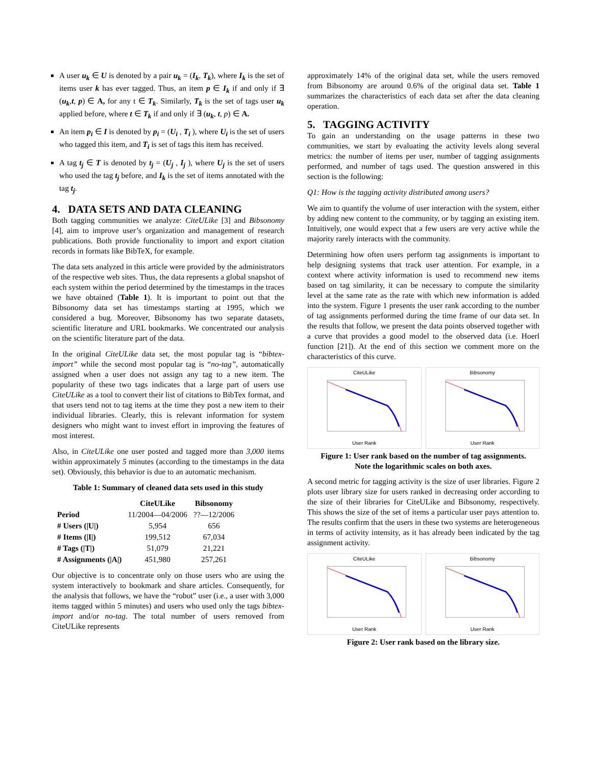A user u<sub>k</sub> ∈ U is denoted by a pair u<sub>k</sub> = (I<sub>k</sub>, T<sub>k</sub>), where I<sub>k</sub> is the set of items user k has ever tagged. Thus, an item p ∈ I<sub>k</sub> if and only if ∃ (u<sub>k</sub>,t, p) ∈ A, for any t ∈ T<sub>k</sub>. Similarly, T<sub>k</sub> is the set of tags user u<sub>k</sub> applied before, where t ∈ T<sub>k</sub> if and only if ∃ (u<sub>k</sub>, t, p) ∈ A.
An item p<sub>i</sub> ∈ I is denoted by p<sub>i</sub> = (U<sub>i</sub> , T<sub>i</sub> ), where U<sub>i</sub> is the set of users who tagged this item, and T<sub>i</sub> is set of tags this item has received.
A tag t<sub>j</sub> ∈ T is denoted by t<sub>j</sub> = (U<sub>j</sub> , I<sub>j</sub> ), where U<sub>j</sub> is the set of users who used the tag t<sub>j</sub> before, and I<sub>k</sub> is the set of items annotated with the tag t<sub>j</sub>.
4. DATA SETS AND DATA CLEANING
Both tagging communities we analyze: CiteULike [3] and Bibsonomy [4], aim to improve user’s organization and management of research publications. Both provide functionality to import and export citation records in formats like BibTeX, for example.
The data sets analyzed in this article were provided by the administrators of the respective web sites. Thus, the data represents a global snapshot of each system within the period determined by the timestamps in the traces we have obtained (Table 1). It is important to point out that the Bibsonomy data set has timestamps starting at 1995, which we considered a bug. Moreover, Bibsonomy has two separate datasets, scientific literature and URL bookmarks. We concentrated our analysis on the scientific literature part of the data.
In the original CiteULike data set, the most popular tag is “bibtex-import” while the second most popular tag is “no-tag”, automatically assigned when a user does not assign any tag to a new item. The popularity of these two tags indicates that a large part of users use CiteULike as a tool to convert their list of citations to BibTex format, and that users tend not to tag items at the time they post a new item to their individual libraries. Clearly, this is relevant information for system designers who might want to invest effort in improving the features of most interest.
Also, in CiteULike one user posted and tagged more than 3,000 items within approximately 5 minutes (according to the timestamps in the data set). Obviously, this behavior is due to an automatic mechanism.
Table 1: Summary of cleaned data sets used in this study
| | CiteULike | Bibsonomy |
| --- | --- | --- |
| Period | 11/2004—04/2006 | ??—12/2006 |
| # Users (/U/) | 5,954 | 656 |
| # Items (/I/) | 199,512 | 67,034 |
| # Tags (/T/) | 51,079 | 21,221 |
| # Assignments (/A/) | 451,980 | 257,261 |
Our objective is to concentrate only on those users who are using the system interactively to bookmark and share articles. Consequently, for the analysis that follows, we have the “robot” user (i.e., a user with 3,000 items tagged within 5 minutes) and users who used only the tags bibtex-import and/or no-tag. The total number of users removed from CiteULike represents
approximately 14% of the original data set, while the users removed from Bibsonomy are around 0.6% of the original data set. Table 1 summarizes the characteristics of each data set after the data cleaning operation.
5. TAGGING ACTIVITY
To gain an understanding on the usage patterns in these two communities, we start by evaluating the activity levels along several metrics: the number of items per user, number of tagging assignments performed, and number of tags used. The question answered in this section is the following:
Q1: How is the tagging activity distributed among users?
We aim to quantify the volume of user interaction with the system, either by adding new content to the community, or by tagging an existing item. Intuitively, one would expect that a few users are very active while the majority rarely interacts with the community.
Determining how often users perform tag assignments is important to help designing systems that track user attention. For example, in a context where activity information is used to recommend new items based on tag similarity, it can be necessary to compute the similarity level at the same rate as the rate with which new information is added into the system. Figure 1 presents the user rank according to the number of tag assignments performed during the time frame of our data set. In the results that follow, we present the data points observed together with a curve that provides a good model to the observed data (i.e. Hoerl function [21]). At the end of this section we comment more on the characteristics of this curve.
CiteULikeUser Rank BibsonomyUser Rank
Figure 1: User rank based on the number of tag assignments.
Note the logarithmic scales on both axes.
A second metric for tagging activity is the size of user libraries. Figure 2 plots user library size for users ranked in decreasing order according to the size of their libraries for CiteULike and Bibsonomy, respectively. This shows the size of the set of items a particular user pays attention to. The results confirm that the users in these two systems are heterogeneous in terms of activity intensity, as it has already been indicated by the tag assignment activity.
CiteULikeUser Rank BibsonomyUser Rank
Figure 2: User rank based on the library size.